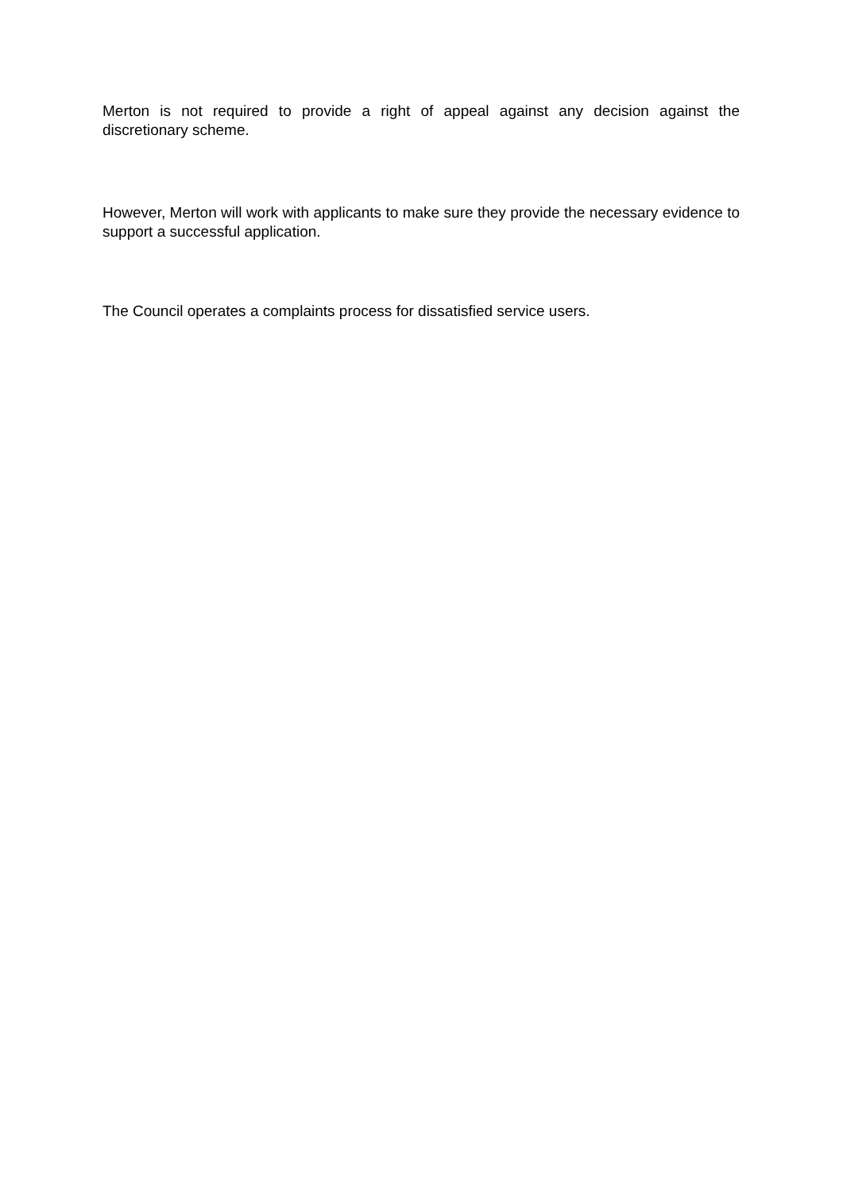Merton is not required to provide a right of appeal against any decision against the discretionary scheme.
However, Merton will work with applicants to make sure they provide the necessary evidence to support a successful application.
The Council operates a complaints process for dissatisfied service users.